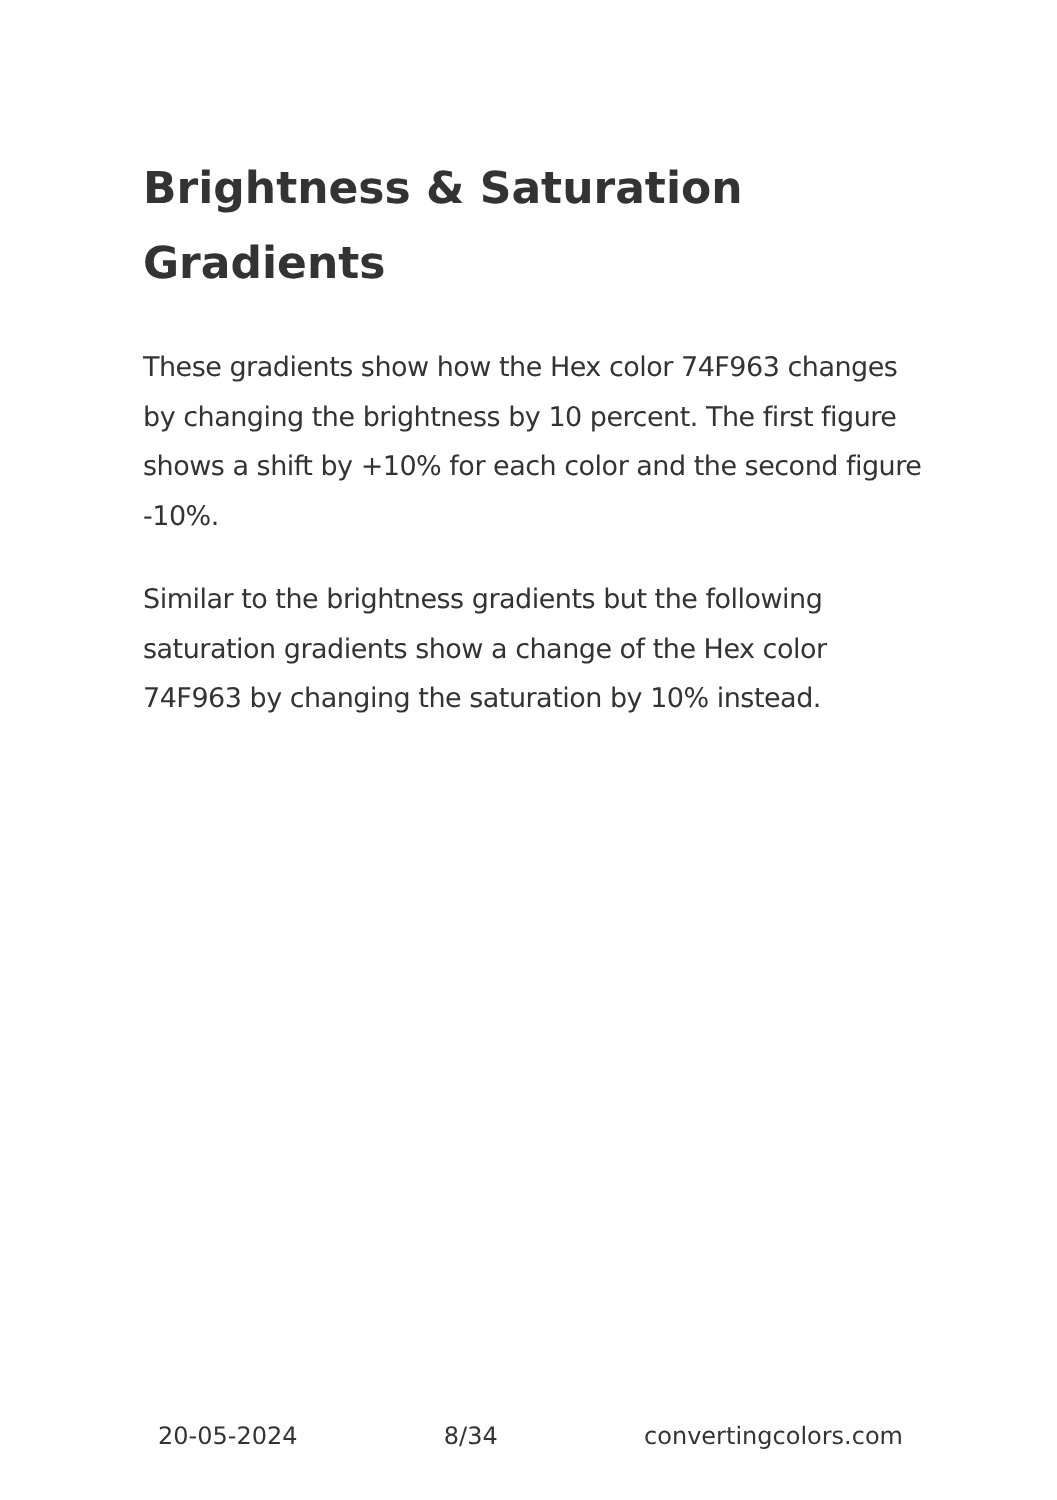Brightness & Saturation Gradients
These gradients show how the Hex color 74F963 changes by changing the brightness by 10 percent. The first figure shows a shift by +10% for each color and the second figure -10%.
Similar to the brightness gradients but the following saturation gradients show a change of the Hex color 74F963 by changing the saturation by 10% instead.
20-05-2024 8/34 convertingcolors.com